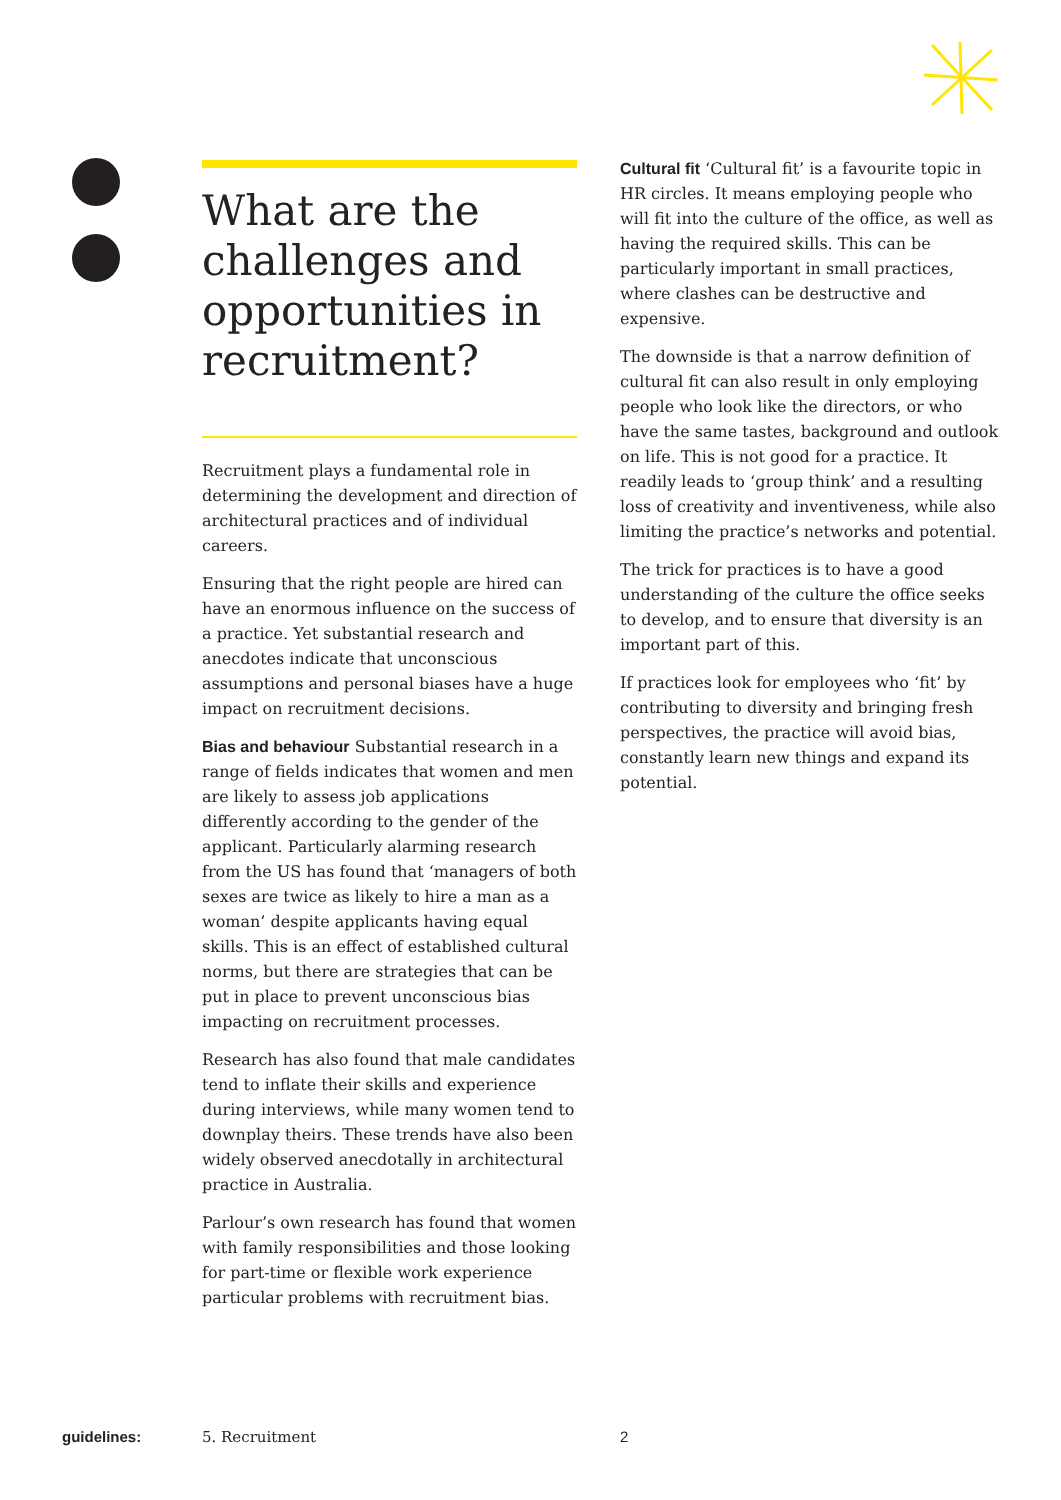What are the challenges and opportunities in recruitment?
Recruitment plays a fundamental role in determining the development and direction of architectural practices and of individual careers.
Ensuring that the right people are hired can have an enormous influence on the success of a practice. Yet substantial research and anecdotes indicate that unconscious assumptions and personal biases have a huge impact on recruitment decisions.
Bias and behaviour Substantial research in a range of fields indicates that women and men are likely to assess job applications differently according to the gender of the applicant. Particularly alarming research from the US has found that ‘managers of both sexes are twice as likely to hire a man as a woman’ despite applicants having equal skills. This is an effect of established cultural norms, but there are strategies that can be put in place to prevent unconscious bias impacting on recruitment processes.
Research has also found that male candidates tend to inflate their skills and experience during interviews, while many women tend to downplay theirs. These trends have also been widely observed anecdotally in architectural practice in Australia.
Parlour’s own research has found that women with family responsibilities and those looking for part-time or flexible work experience particular problems with recruitment bias.
Cultural fit ‘Cultural fit’ is a favourite topic in HR circles. It means employing people who will fit into the culture of the office, as well as having the required skills. This can be particularly important in small practices, where clashes can be destructive and expensive.
The downside is that a narrow definition of cultural fit can also result in only employing people who look like the directors, or who have the same tastes, background and outlook on life. This is not good for a practice. It readily leads to ‘group think’ and a resulting loss of creativity and inventiveness, while also limiting the practice’s networks and potential.
The trick for practices is to have a good understanding of the culture the office seeks to develop, and to ensure that diversity is an important part of this.
If practices look for employees who ‘fit’ by contributing to diversity and bringing fresh perspectives, the practice will avoid bias, constantly learn new things and expand its potential.
guidelines: 5. Recruitment 2